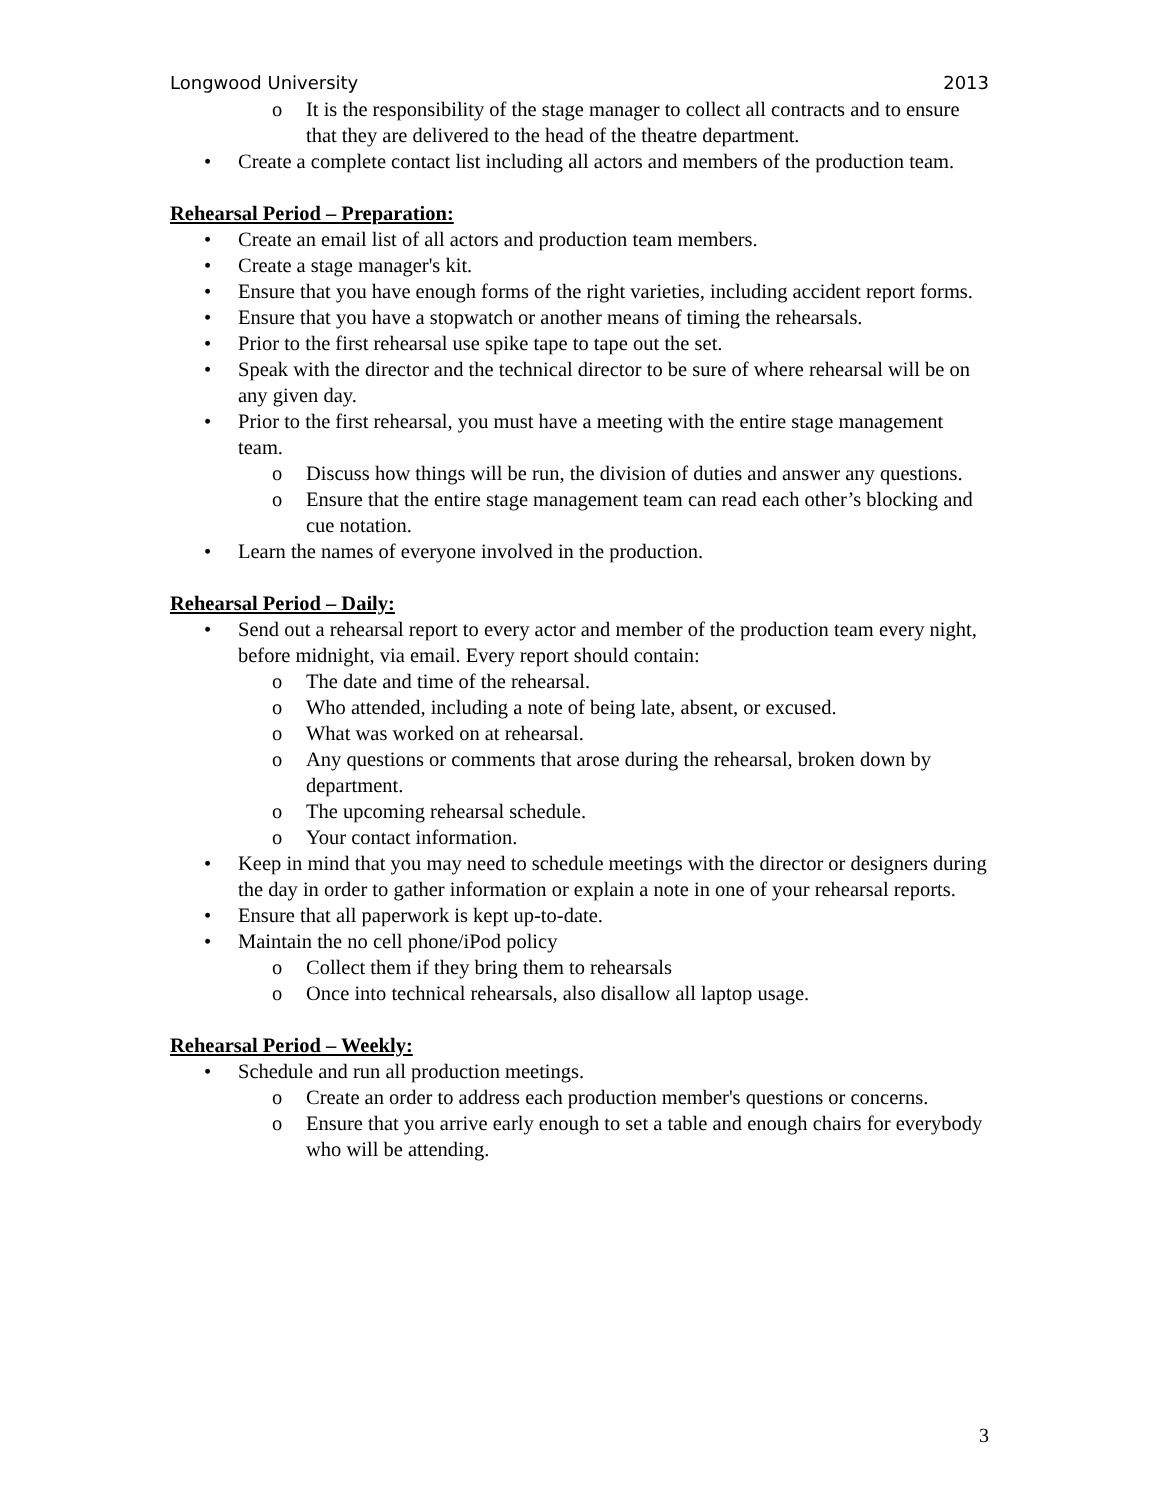Longwood University 2013
o It is the responsibility of the stage manager to collect all contracts and to ensure that they are delivered to the head of the theatre department.
• Create a complete contact list including all actors and members of the production team.
Rehearsal Period – Preparation:
• Create an email list of all actors and production team members.
• Create a stage manager's kit.
• Ensure that you have enough forms of the right varieties, including accident report forms.
• Ensure that you have a stopwatch or another means of timing the rehearsals.
• Prior to the first rehearsal use spike tape to tape out the set.
• Speak with the director and the technical director to be sure of where rehearsal will be on any given day.
• Prior to the first rehearsal, you must have a meeting with the entire stage management team.
o Discuss how things will be run, the division of duties and answer any questions.
o Ensure that the entire stage management team can read each other’s blocking and cue notation.
• Learn the names of everyone involved in the production.
Rehearsal Period – Daily:
• Send out a rehearsal report to every actor and member of the production team every night, before midnight, via email. Every report should contain:
o The date and time of the rehearsal.
o Who attended, including a note of being late, absent, or excused.
o What was worked on at rehearsal.
o Any questions or comments that arose during the rehearsal, broken down by department.
o The upcoming rehearsal schedule.
o Your contact information.
• Keep in mind that you may need to schedule meetings with the director or designers during the day in order to gather information or explain a note in one of your rehearsal reports.
• Ensure that all paperwork is kept up-to-date.
• Maintain the no cell phone/iPod policy
o Collect them if they bring them to rehearsals
o Once into technical rehearsals, also disallow all laptop usage.
Rehearsal Period – Weekly:
• Schedule and run all production meetings.
o Create an order to address each production member's questions or concerns.
o Ensure that you arrive early enough to set a table and enough chairs for everybody who will be attending.
3